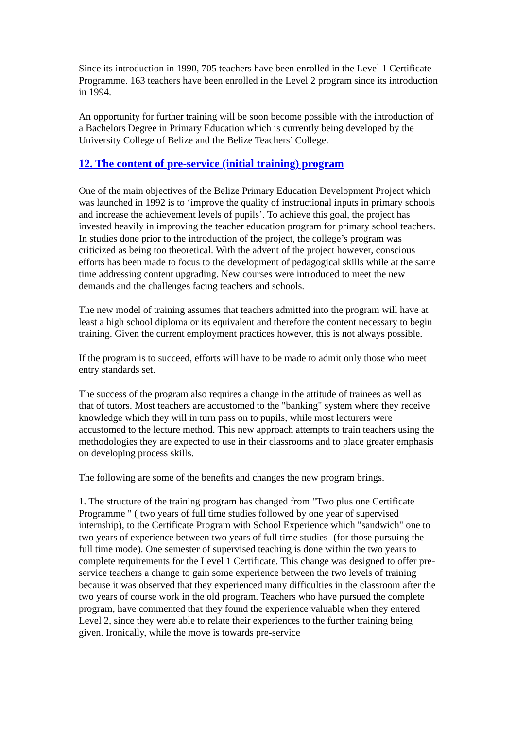Since its introduction in 1990, 705 teachers have been enrolled in the Level 1 Certificate Programme. 163 teachers have been enrolled in the Level 2 program since its introduction in 1994.
An opportunity for further training will be soon become possible with the introduction of a Bachelors Degree in Primary Education which is currently being developed by the University College of Belize and the Belize Teachers’ College.
12. The content of pre-service (initial training) program
One of the main objectives of the Belize Primary Education Development Project which was launched in 1992 is to ‘improve the quality of instructional inputs in primary schools and increase the achievement levels of pupils’. To achieve this goal, the project has invested heavily in improving the teacher education program for primary school teachers. In studies done prior to the introduction of the project, the college’s program was criticized as being too theoretical. With the advent of the project however, conscious efforts has been made to focus to the development of pedagogical skills while at the same time addressing content upgrading. New courses were introduced to meet the new demands and the challenges facing teachers and schools.
The new model of training assumes that teachers admitted into the program will have at least a high school diploma or its equivalent and therefore the content necessary to begin training. Given the current employment practices however, this is not always possible.
If the program is to succeed, efforts will have to be made to admit only those who meet entry standards set.
The success of the program also requires a change in the attitude of trainees as well as that of tutors. Most teachers are accustomed to the "banking" system where they receive knowledge which they will in turn pass on to pupils, while most lecturers were accustomed to the lecture method. This new approach attempts to train teachers using the methodologies they are expected to use in their classrooms and to place greater emphasis on developing process skills.
The following are some of the benefits and changes the new program brings.
1. The structure of the training program has changed from "Two plus one Certificate Programme " ( two years of full time studies followed by one year of supervised internship), to the Certificate Program with School Experience which "sandwich" one to two years of experience between two years of full time studies- (for those pursuing the full time mode). One semester of supervised teaching is done within the two years to complete requirements for the Level 1 Certificate. This change was designed to offer pre-service teachers a change to gain some experience between the two levels of training because it was observed that they experienced many difficulties in the classroom after the two years of course work in the old program. Teachers who have pursued the complete program, have commented that they found the experience valuable when they entered Level 2, since they were able to relate their experiences to the further training being given. Ironically, while the move is towards pre-service